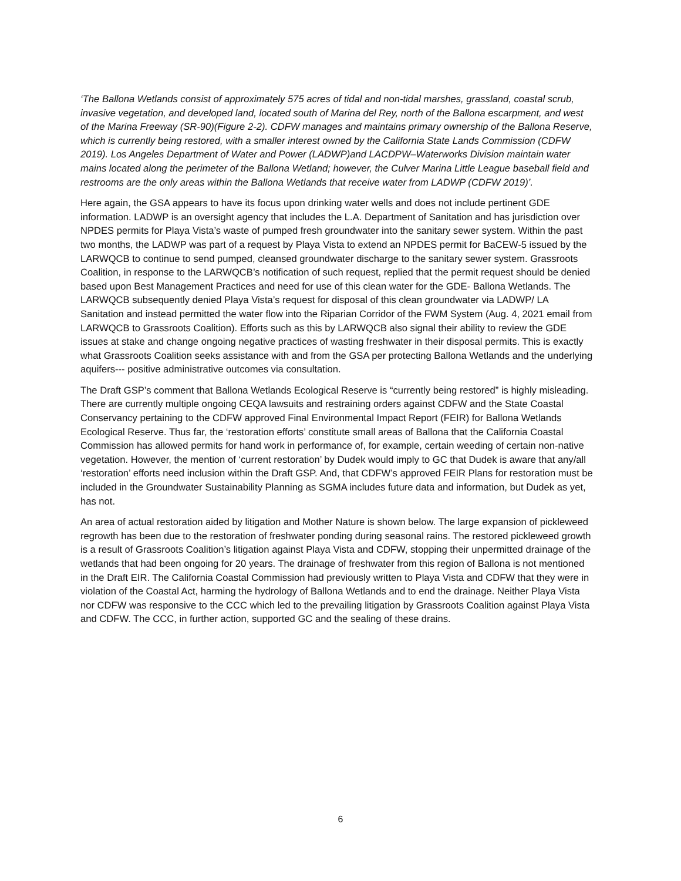‘The Ballona Wetlands consist of approximately 575 acres of tidal and non-tidal marshes, grassland, coastal scrub, invasive vegetation, and developed land, located south of Marina del Rey, north of the Ballona escarpment, and west of the Marina Freeway (SR-90)(Figure 2-2). CDFW manages and maintains primary ownership of the Ballona Reserve, which is currently being restored, with a smaller interest owned by the California State Lands Commission (CDFW 2019). Los Angeles Department of Water and Power (LADWP)and LACDPW–Waterworks Division maintain water mains located along the perimeter of the Ballona Wetland; however, the Culver Marina Little League baseball field and restrooms are the only areas within the Ballona Wetlands that receive water from LADWP (CDFW 2019)’.
Here again, the GSA appears to have its focus upon drinking water wells and does not include pertinent GDE information. LADWP is an oversight agency that includes the L.A. Department of Sanitation and has jurisdiction over NPDES permits for Playa Vista’s waste of pumped fresh groundwater into the sanitary sewer system. Within the past two months, the LADWP was part of a request by Playa Vista to extend an NPDES permit for BaCEW-5 issued by the LARWQCB to continue to send pumped, cleansed groundwater discharge to the sanitary sewer system. Grassroots Coalition, in response to the LARWQCB’s notification of such request, replied that the permit request should be denied based upon Best Management Practices and need for use of this clean water for the GDE- Ballona Wetlands. The LARWQCB subsequently denied Playa Vista’s request for disposal of this clean groundwater via LADWP/ LA Sanitation and instead permitted the water flow into the Riparian Corridor of the FWM System (Aug. 4, 2021 email from LARWQCB to Grassroots Coalition). Efforts such as this by LARWQCB also signal their ability to review the GDE issues at stake and change ongoing negative practices of wasting freshwater in their disposal permits. This is exactly what Grassroots Coalition seeks assistance with and from the GSA per protecting Ballona Wetlands and the underlying aquifers--- positive administrative outcomes via consultation.
The Draft GSP’s comment that Ballona Wetlands Ecological Reserve is “currently being restored” is highly misleading. There are currently multiple ongoing CEQA lawsuits and restraining orders against CDFW and the State Coastal Conservancy pertaining to the CDFW approved Final Environmental Impact Report (FEIR) for Ballona Wetlands Ecological Reserve. Thus far, the ‘restoration efforts’ constitute small areas of Ballona that the California Coastal Commission has allowed permits for hand work in performance of, for example, certain weeding of certain non-native vegetation. However, the mention of ‘current restoration’ by Dudek would imply to GC that Dudek is aware that any/all ‘restoration’ efforts need inclusion within the Draft GSP. And, that CDFW’s approved FEIR Plans for restoration must be included in the Groundwater Sustainability Planning as SGMA includes future data and information, but Dudek as yet, has not.
An area of actual restoration aided by litigation and Mother Nature is shown below. The large expansion of pickleweed regrowth has been due to the restoration of freshwater ponding during seasonal rains. The restored pickleweed growth is a result of Grassroots Coalition’s litigation against Playa Vista and CDFW, stopping their unpermitted drainage of the wetlands that had been ongoing for 20 years. The drainage of freshwater from this region of Ballona is not mentioned in the Draft EIR. The California Coastal Commission had previously written to Playa Vista and CDFW that they were in violation of the Coastal Act, harming the hydrology of Ballona Wetlands and to end the drainage. Neither Playa Vista nor CDFW was responsive to the CCC which led to the prevailing litigation by Grassroots Coalition against Playa Vista and CDFW. The CCC, in further action, supported GC and the sealing of these drains.
6